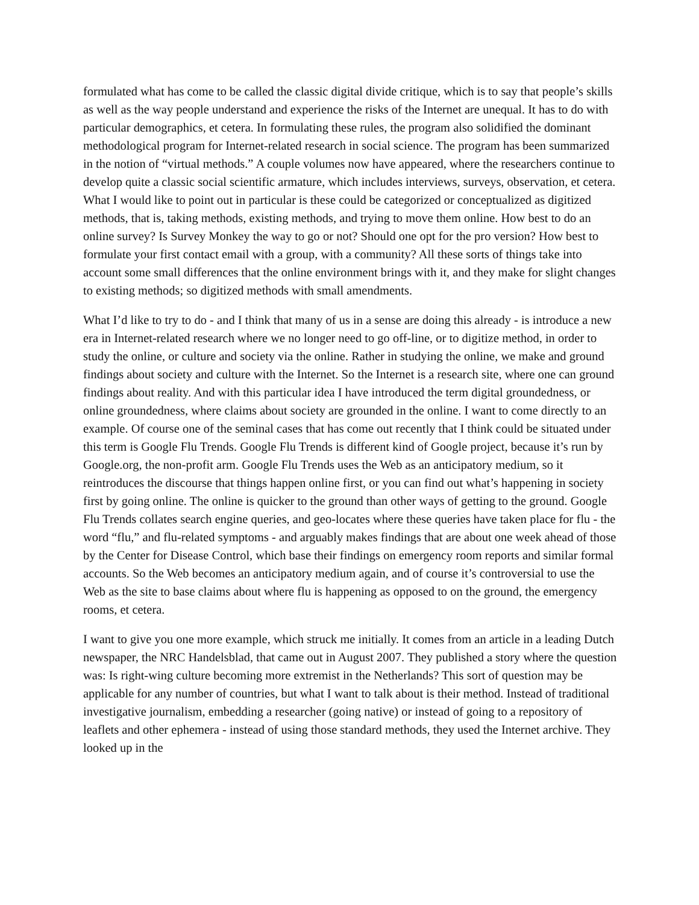formulated what has come to be called the classic digital divide critique, which is to say that people’s skills as well as the way people understand and experience the risks of the Internet are unequal. It has to do with particular demographics, et cetera. In formulating these rules, the program also solidified the dominant methodological program for Internet-related research in social science. The program has been summarized in the notion of “virtual methods.” A couple volumes now have appeared, where the researchers continue to develop quite a classic social scientific armature, which includes interviews, surveys, observation, et cetera. What I would like to point out in particular is these could be categorized or conceptualized as digitized methods, that is, taking methods, existing methods, and trying to move them online. How best to do an online survey? Is Survey Monkey the way to go or not? Should one opt for the pro version? How best to formulate your first contact email with a group, with a community? All these sorts of things take into account some small differences that the online environment brings with it, and they make for slight changes to existing methods; so digitized methods with small amendments.
What I’d like to try to do - and I think that many of us in a sense are doing this already - is introduce a new era in Internet-related research where we no longer need to go off-line, or to digitize method, in order to study the online, or culture and society via the online. Rather in studying the online, we make and ground findings about society and culture with the Internet. So the Internet is a research site, where one can ground findings about reality. And with this particular idea I have introduced the term digital groundedness, or online groundedness, where claims about society are grounded in the online. I want to come directly to an example. Of course one of the seminal cases that has come out recently that I think could be situated under this term is Google Flu Trends. Google Flu Trends is different kind of Google project, because it’s run by Google.org, the non-profit arm. Google Flu Trends uses the Web as an anticipatory medium, so it reintroduces the discourse that things happen online first, or you can find out what’s happening in society first by going online. The online is quicker to the ground than other ways of getting to the ground. Google Flu Trends collates search engine queries, and geo-locates where these queries have taken place for flu - the word “flu,” and flu-related symptoms - and arguably makes findings that are about one week ahead of those by the Center for Disease Control, which base their findings on emergency room reports and similar formal accounts. So the Web becomes an anticipatory medium again, and of course it’s controversial to use the Web as the site to base claims about where flu is happening as opposed to on the ground, the emergency rooms, et cetera.
I want to give you one more example, which struck me initially. It comes from an article in a leading Dutch newspaper, the NRC Handelsblad, that came out in August 2007. They published a story where the question was: Is right-wing culture becoming more extremist in the Netherlands? This sort of question may be applicable for any number of countries, but what I want to talk about is their method. Instead of traditional investigative journalism, embedding a researcher (going native) or instead of going to a repository of leaflets and other ephemera - instead of using those standard methods, they used the Internet archive. They looked up in the